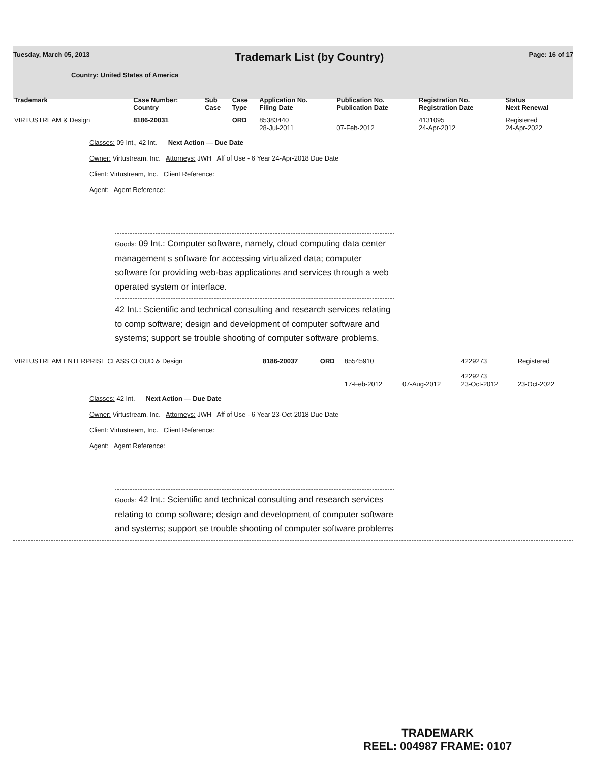Tuesday, March 05, 2013 Trademark List (by Country) Page: 16 of 17
Country: United States of America
| Trademark | Case Number: Country | Sub Case | Case Type | Application No. Filing Date | Publication No. Publication Date | Registration No. Registration Date | Status Next Renewal |
| --- | --- | --- | --- | --- | --- | --- | --- |
| VIRTUSTREAM & Design | 8186-20031 | | ORD | 85383440 28-Jul-2011 | 07-Feb-2012 | 4131095 24-Apr-2012 | Registered 24-Apr-2022 |
Classes: 09 Int., 42 Int. Next Action — Due Date
Owner: Virtustream, Inc. Attorneys: JWH Aff of Use - 6 Year 24-Apr-2018 Due Date
Client: Virtustream, Inc. Client Reference:
Agent: Agent Reference:
Goods: 09 Int.: Computer software, namely, cloud computing data center management s software for accessing virtualized data; computer software for providing web-bas applications and services through a web operated system or interface.
42 Int.: Scientific and technical consulting and research services relating to comp software; design and development of computer software and systems; support se trouble shooting of computer software problems.
| VIRTUSTREAM ENTERPRISE CLASS CLOUD & Design | 8186-20037 | | ORD | 85545910 17-Feb-2012 | 07-Aug-2012 | 4229273 4229273 23-Oct-2012 | Registered 23-Oct-2022 |
Classes: 42 Int. Next Action — Due Date
Owner: Virtustream, Inc. Attorneys: JWH Aff of Use - 6 Year 23-Oct-2018 Due Date
Client: Virtustream, Inc. Client Reference:
Agent: Agent Reference:
Goods: 42 Int.: Scientific and technical consulting and research services relating to comp software; design and development of computer software and systems; support se trouble shooting of computer software problems
TRADEMARK
REEL: 004987 FRAME: 0107